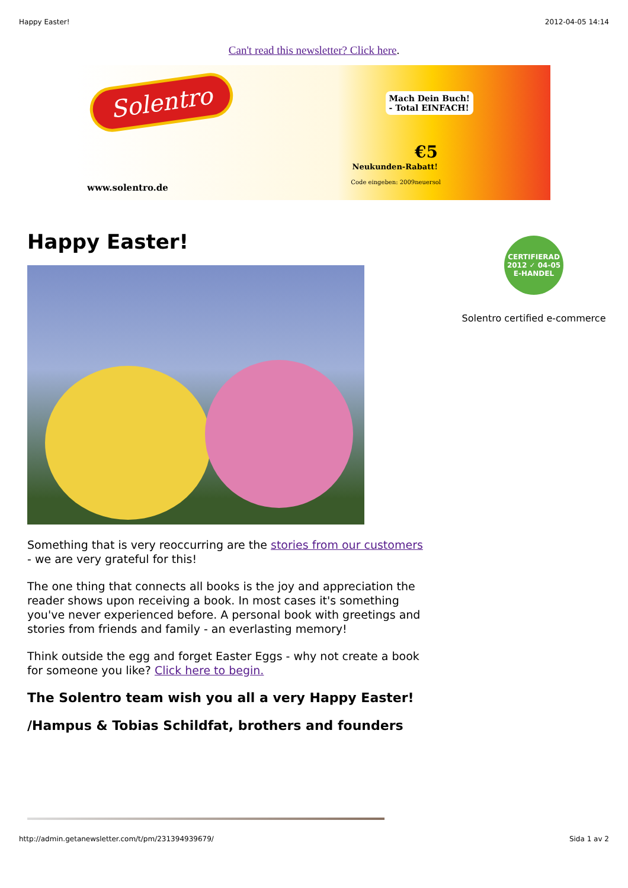Happy Easter! 2012-04-05 14:14
Can't read this newsletter? Click here.
Solentro
www.solentro.de
Mach Dein Buch!
- Total EINFACH!
€5
Neukunden-Rabatt!
Code eingeben: 2009neuersol
Happy Easter!
Something that is very reoccurring are the stories from our customers - we are very grateful for this!
The one thing that connects all books is the joy and appreciation the reader shows upon receiving a book. In most cases it's something you've never experienced before. A personal book with greetings and stories from friends and family - an everlasting memory!
Think outside the egg and forget Easter Eggs - why not create a book for someone you like? Click here to begin.
The Solentro team wish you all a very Happy Easter!
/Hampus & Tobias Schildfat, brothers and founders
CERTIFIERAD
2012 ✓ 04-05
E-HANDEL
Solentro certified e-commerce
http://admin.getanewsletter.com/t/pm/231394939679/ Sida 1 av 2